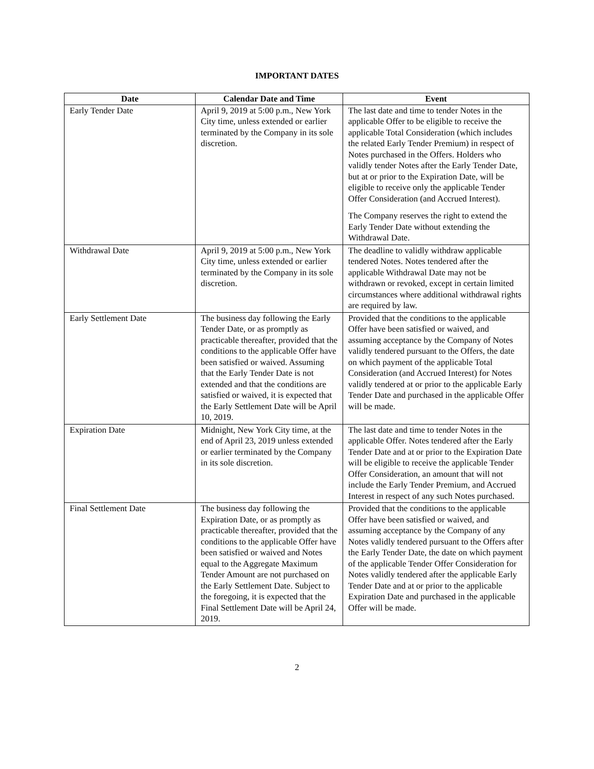IMPORTANT DATES
| Date | Calendar Date and Time | Event |
| --- | --- | --- |
| Early Tender Date | April 9, 2019 at 5:00 p.m., New York City time, unless extended or earlier terminated by the Company in its sole discretion. | The last date and time to tender Notes in the applicable Offer to be eligible to receive the applicable Total Consideration (which includes the related Early Tender Premium) in respect of Notes purchased in the Offers. Holders who validly tender Notes after the Early Tender Date, but at or prior to the Expiration Date, will be eligible to receive only the applicable Tender Offer Consideration (and Accrued Interest). The Company reserves the right to extend the Early Tender Date without extending the Withdrawal Date. |
| Withdrawal Date | April 9, 2019 at 5:00 p.m., New York City time, unless extended or earlier terminated by the Company in its sole discretion. | The deadline to validly withdraw applicable tendered Notes. Notes tendered after the applicable Withdrawal Date may not be withdrawn or revoked, except in certain limited circumstances where additional withdrawal rights are required by law. |
| Early Settlement Date | The business day following the Early Tender Date, or as promptly as practicable thereafter, provided that the conditions to the applicable Offer have been satisfied or waived. Assuming that the Early Tender Date is not extended and that the conditions are satisfied or waived, it is expected that the Early Settlement Date will be April 10, 2019. | Provided that the conditions to the applicable Offer have been satisfied or waived, and assuming acceptance by the Company of Notes validly tendered pursuant to the Offers, the date on which payment of the applicable Total Consideration (and Accrued Interest) for Notes validly tendered at or prior to the applicable Early Tender Date and purchased in the applicable Offer will be made. |
| Expiration Date | Midnight, New York City time, at the end of April 23, 2019 unless extended or earlier terminated by the Company in its sole discretion. | The last date and time to tender Notes in the applicable Offer. Notes tendered after the Early Tender Date and at or prior to the Expiration Date will be eligible to receive the applicable Tender Offer Consideration, an amount that will not include the Early Tender Premium, and Accrued Interest in respect of any such Notes purchased. |
| Final Settlement Date | The business day following the Expiration Date, or as promptly as practicable thereafter, provided that the conditions to the applicable Offer have been satisfied or waived and Notes equal to the Aggregate Maximum Tender Amount are not purchased on the Early Settlement Date. Subject to the foregoing, it is expected that the Final Settlement Date will be April 24, 2019. | Provided that the conditions to the applicable Offer have been satisfied or waived, and assuming acceptance by the Company of any Notes validly tendered pursuant to the Offers after the Early Tender Date, the date on which payment of the applicable Tender Offer Consideration for Notes validly tendered after the applicable Early Tender Date and at or prior to the applicable Expiration Date and purchased in the applicable Offer will be made. |
2